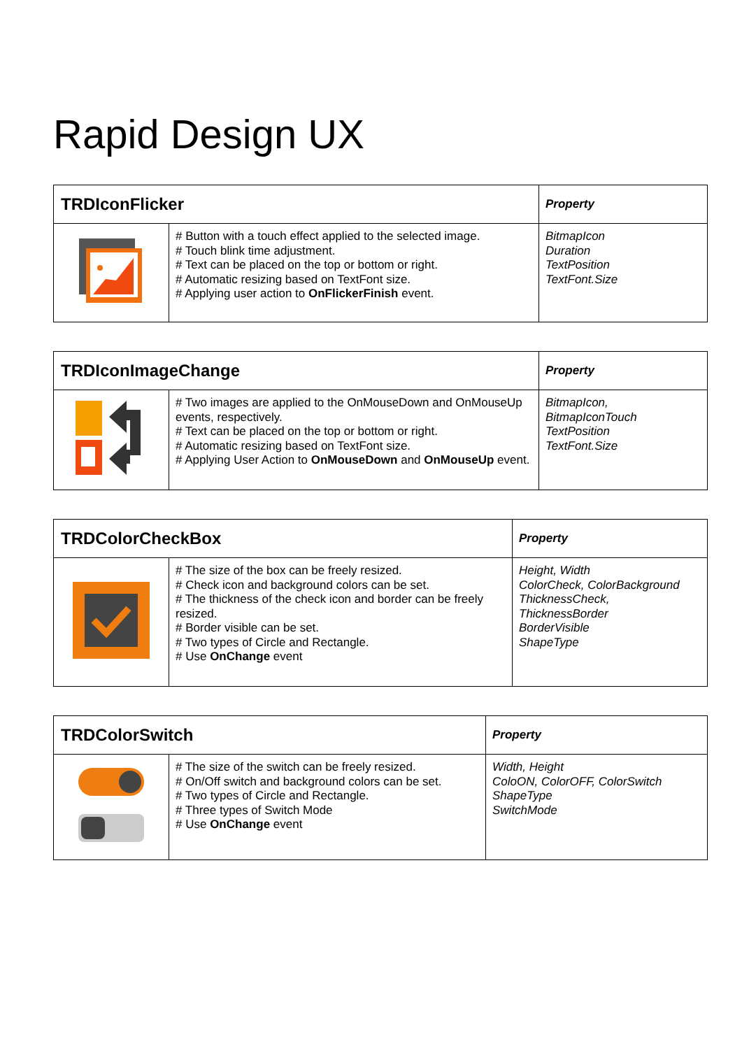Rapid Design UX
| TRDIconFlicker | | Property |
| --- | --- | --- |
| | # Button with a touch effect applied to the selected image. # Touch blink time adjustment. # Text can be placed on the top or bottom or right. # Automatic resizing based on TextFont size. # Applying user action to OnFlickerFinish event. | BitmapIcon Duration TextPosition TextFont.Size |
| TRDIconImageChange | | Property |
| --- | --- | --- |
| | # Two images are applied to the OnMouseDown and OnMouseUp events, respectively. # Text can be placed on the top or bottom or right. # Automatic resizing based on TextFont size. # Applying User Action to OnMouseDown and OnMouseUp event. | BitmapIcon, BitmapIconTouch TextPosition TextFont.Size |
| TRDColorCheckBox | | Property |
| --- | --- | --- |
| | # The size of the box can be freely resized. # Check icon and background colors can be set. # The thickness of the check icon and border can be freely resized. # Border visible can be set. # Two types of Circle and Rectangle. # Use OnChange event | Height, Width ColorCheck, ColorBackground ThicknessCheck, ThicknessBorder BorderVisible ShapeType |
| TRDColorSwitch | | Property |
| --- | --- | --- |
| | # The size of the switch can be freely resized. # On/Off switch and background colors can be set. # Two types of Circle and Rectangle. # Three types of Switch Mode # Use OnChange event | Width, Height ColoON, ColorOFF, ColorSwitch ShapeType SwitchMode |